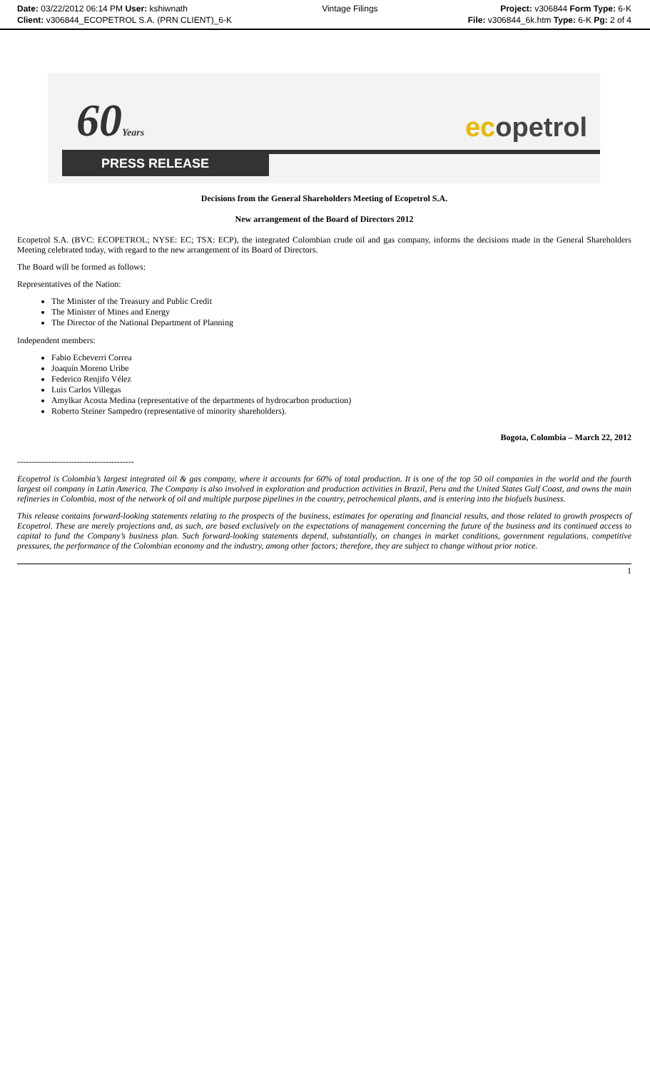Date: 03/22/2012 06:14 PM User: kshiwnath
Client: v306844_ECOPETROL S.A. (PRN CLIENT)_6-K
Vintage Filings Project: v306844 Form Type: 6-K
File: v306844_6k.htm Type: 6-K Pg: 2 of 4
60Years ecopetrol
PRESS RELEASE
Decisions from the General Shareholders Meeting of Ecopetrol S.A.
New arrangement of the Board of Directors 2012
Ecopetrol S.A. (BVC: ECOPETROL; NYSE: EC; TSX: ECP), the integrated Colombian crude oil and gas company, informs the decisions made in the General Shareholders Meeting celebrated today, with regard to the new arrangement of its Board of Directors.
The Board will be formed as follows:
Representatives of the Nation:
The Minister of the Treasury and Public Credit
The Minister of Mines and Energy
The Director of the National Department of Planning
Independent members:
Fabio Echeverri Correa
Joaquín Moreno Uribe
Federico Renjifo Vélez
Luis Carlos Villegas
Amylkar Acosta Medina (representative of the departments of hydrocarbon production)
Roberto Steiner Sampedro (representative of minority shareholders).
Bogota, Colombia – March 22, 2012
-----------------------------------------
Ecopetrol is Colombia’s largest integrated oil & gas company, where it accounts for 60% of total production. It is one of the top 50 oil companies in the world and the fourth largest oil company in Latin America. The Company is also involved in exploration and production activities in Brazil, Peru and the United States Gulf Coast, and owns the main refineries in Colombia, most of the network of oil and multiple purpose pipelines in the country, petrochemical plants, and is entering into the biofuels business.
This release contains forward-looking statements relating to the prospects of the business, estimates for operating and financial results, and those related to growth prospects of Ecopetrol. These are merely projections and, as such, are based exclusively on the expectations of management concerning the future of the business and its continued access to capital to fund the Company’s business plan. Such forward-looking statements depend, substantially, on changes in market conditions, government regulations, competitive pressures, the performance of the Colombian economy and the industry, among other factors; therefore, they are subject to change without prior notice.
1